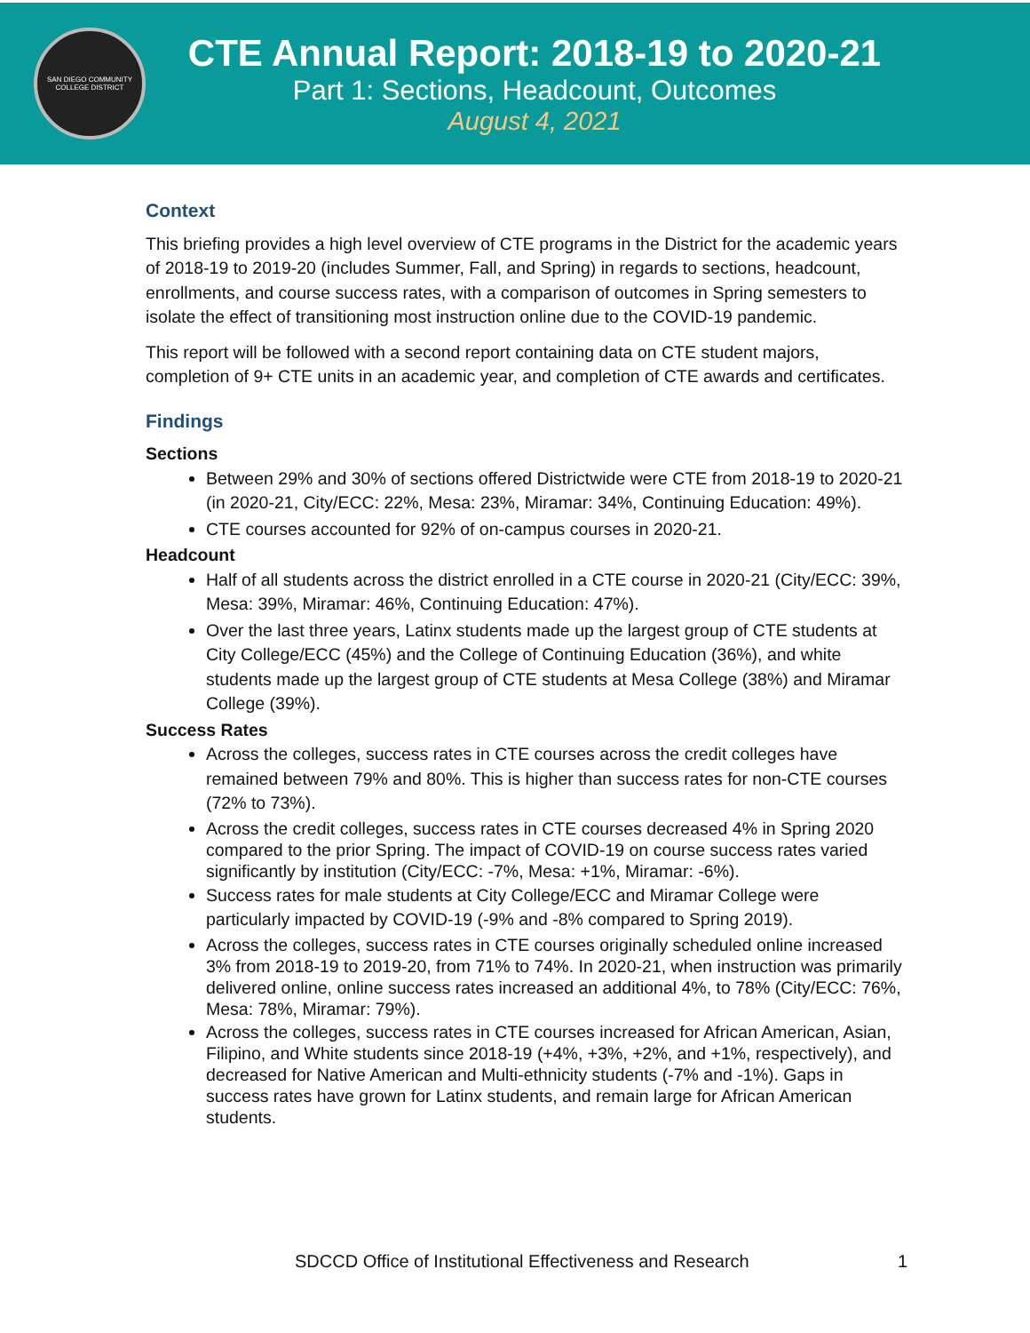SAN DIEGO COMMUNITY COLLEGE DISTRICT
CTE Annual Report: 2018-19 to 2020-21
Part 1: Sections, Headcount, Outcomes
August 4, 2021
Context
This briefing provides a high level overview of CTE programs in the District for the academic years of 2018-19 to 2019-20 (includes Summer, Fall, and Spring) in regards to sections, headcount, enrollments, and course success rates, with a comparison of outcomes in Spring semesters to isolate the effect of transitioning most instruction online due to the COVID-19 pandemic.
This report will be followed with a second report containing data on CTE student majors, completion of 9+ CTE units in an academic year, and completion of CTE awards and certificates.
Findings
Sections
Between 29% and 30% of sections offered Districtwide were CTE from 2018-19 to 2020-21 (in 2020-21, City/ECC: 22%, Mesa: 23%, Miramar: 34%, Continuing Education: 49%).
CTE courses accounted for 92% of on-campus courses in 2020-21.
Headcount
Half of all students across the district enrolled in a CTE course in 2020-21 (City/ECC: 39%, Mesa: 39%, Miramar: 46%, Continuing Education: 47%).
Over the last three years, Latinx students made up the largest group of CTE students at City College/ECC (45%) and the College of Continuing Education (36%), and white students made up the largest group of CTE students at Mesa College (38%) and Miramar College (39%).
Success Rates
Across the colleges, success rates in CTE courses across the credit colleges have remained between 79% and 80%. This is higher than success rates for non-CTE courses (72% to 73%).
Across the credit colleges, success rates in CTE courses decreased 4% in Spring 2020 compared to the prior Spring. The impact of COVID-19 on course success rates varied significantly by institution (City/ECC: -7%, Mesa: +1%, Miramar: -6%).
Success rates for male students at City College/ECC and Miramar College were particularly impacted by COVID-19 (-9% and -8% compared to Spring 2019).
Across the colleges, success rates in CTE courses originally scheduled online increased 3% from 2018-19 to 2019-20, from 71% to 74%. In 2020-21, when instruction was primarily delivered online, online success rates increased an additional 4%, to 78% (City/ECC: 76%, Mesa: 78%, Miramar: 79%).
Across the colleges, success rates in CTE courses increased for African American, Asian, Filipino, and White students since 2018-19 (+4%, +3%, +2%, and +1%, respectively), and decreased for Native American and Multi-ethnicity students (-7% and -1%). Gaps in success rates have grown for Latinx students, and remain large for African American students.
SDCCD Office of Institutional Effectiveness and Research 1